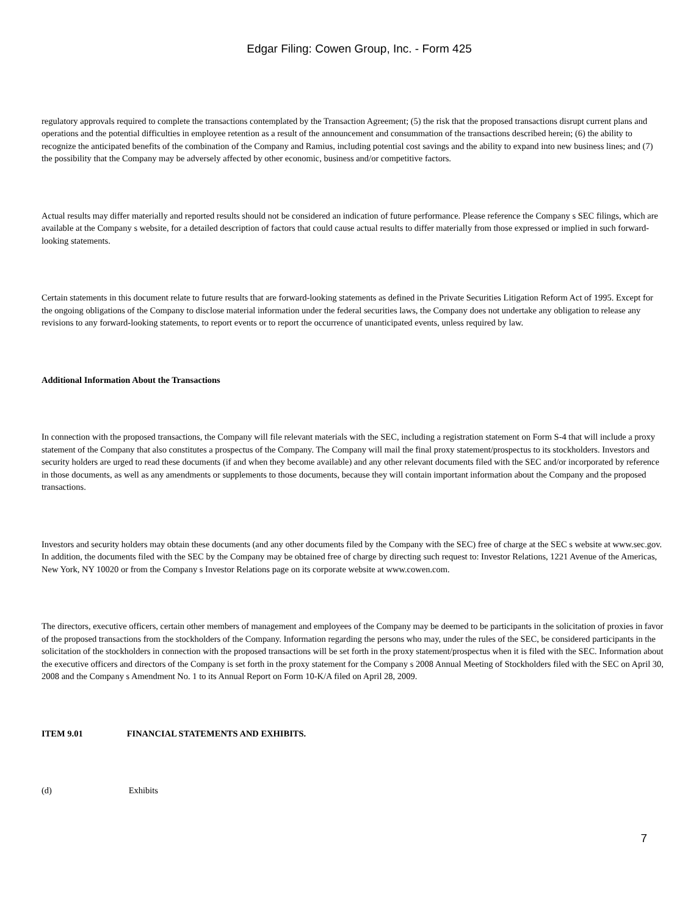Edgar Filing: Cowen Group, Inc. - Form 425
regulatory approvals required to complete the transactions contemplated by the Transaction Agreement; (5) the risk that the proposed transactions disrupt current plans and operations and the potential difficulties in employee retention as a result of the announcement and consummation of the transactions described herein; (6) the ability to recognize the anticipated benefits of the combination of the Company and Ramius, including potential cost savings and the ability to expand into new business lines; and (7) the possibility that the Company may be adversely affected by other economic, business and/or competitive factors.
Actual results may differ materially and reported results should not be considered an indication of future performance. Please reference the Company s SEC filings, which are available at the Company s website, for a detailed description of factors that could cause actual results to differ materially from those expressed or implied in such forward-looking statements.
Certain statements in this document relate to future results that are forward-looking statements as defined in the Private Securities Litigation Reform Act of 1995. Except for the ongoing obligations of the Company to disclose material information under the federal securities laws, the Company does not undertake any obligation to release any revisions to any forward-looking statements, to report events or to report the occurrence of unanticipated events, unless required by law.
Additional Information About the Transactions
In connection with the proposed transactions, the Company will file relevant materials with the SEC, including a registration statement on Form S-4 that will include a proxy statement of the Company that also constitutes a prospectus of the Company. The Company will mail the final proxy statement/prospectus to its stockholders. Investors and security holders are urged to read these documents (if and when they become available) and any other relevant documents filed with the SEC and/or incorporated by reference in those documents, as well as any amendments or supplements to those documents, because they will contain important information about the Company and the proposed transactions.
Investors and security holders may obtain these documents (and any other documents filed by the Company with the SEC) free of charge at the SEC s website at www.sec.gov. In addition, the documents filed with the SEC by the Company may be obtained free of charge by directing such request to: Investor Relations, 1221 Avenue of the Americas, New York, NY 10020 or from the Company s Investor Relations page on its corporate website at www.cowen.com.
The directors, executive officers, certain other members of management and employees of the Company may be deemed to be participants in the solicitation of proxies in favor of the proposed transactions from the stockholders of the Company. Information regarding the persons who may, under the rules of the SEC, be considered participants in the solicitation of the stockholders in connection with the proposed transactions will be set forth in the proxy statement/prospectus when it is filed with the SEC. Information about the executive officers and directors of the Company is set forth in the proxy statement for the Company s 2008 Annual Meeting of Stockholders filed with the SEC on April 30, 2008 and the Company s Amendment No. 1 to its Annual Report on Form 10-K/A filed on April 28, 2009.
ITEM 9.01 FINANCIAL STATEMENTS AND EXHIBITS.
(d) Exhibits
7